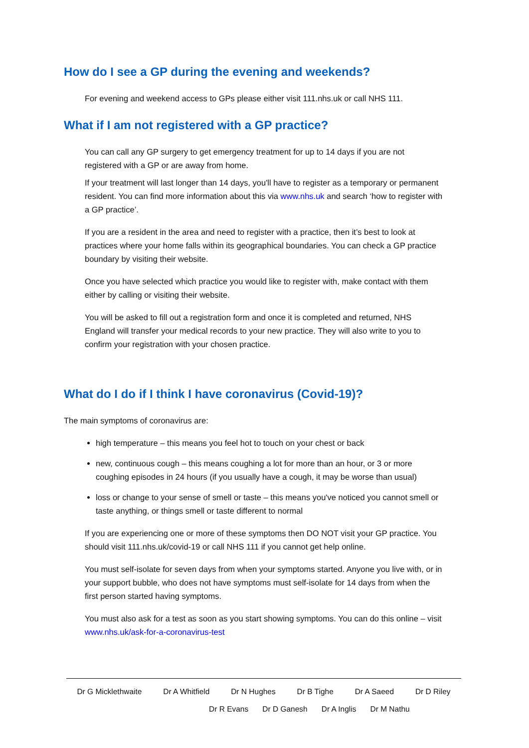How do I see a GP during the evening and weekends?
For evening and weekend access to GPs please either visit 111.nhs.uk or call NHS 111.
What if I am not registered with a GP practice?
You can call any GP surgery to get emergency treatment for up to 14 days if you are not registered with a GP or are away from home.
If your treatment will last longer than 14 days, you'll have to register as a temporary or permanent resident. You can find more information about this via www.nhs.uk and search ‘how to register with a GP practice’.
If you are a resident in the area and need to register with a practice, then it’s best to look at practices where your home falls within its geographical boundaries. You can check a GP practice boundary by visiting their website.
Once you have selected which practice you would like to register with, make contact with them either by calling or visiting their website.
You will be asked to fill out a registration form and once it is completed and returned, NHS England will transfer your medical records to your new practice. They will also write to you to confirm your registration with your chosen practice.
What do I do if I think I have coronavirus (Covid-19)?
The main symptoms of coronavirus are:
high temperature – this means you feel hot to touch on your chest or back
new, continuous cough – this means coughing a lot for more than an hour, or 3 or more coughing episodes in 24 hours (if you usually have a cough, it may be worse than usual)
loss or change to your sense of smell or taste – this means you've noticed you cannot smell or taste anything, or things smell or taste different to normal
If you are experiencing one or more of these symptoms then DO NOT visit your GP practice. You should visit 111.nhs.uk/covid-19 or call NHS 111 if you cannot get help online.
You must self-isolate for seven days from when your symptoms started. Anyone you live with, or in your support bubble, who does not have symptoms must self-isolate for 14 days from when the first person started having symptoms.
You must also ask for a test as soon as you start showing symptoms. You can do this online – visit www.nhs.uk/ask-for-a-coronavirus-test
Dr G Micklethwaite Dr A Whitfield Dr N Hughes Dr B Tighe Dr A Saeed Dr D Riley
Dr R Evans Dr D Ganesh Dr A Inglis Dr M Nathu